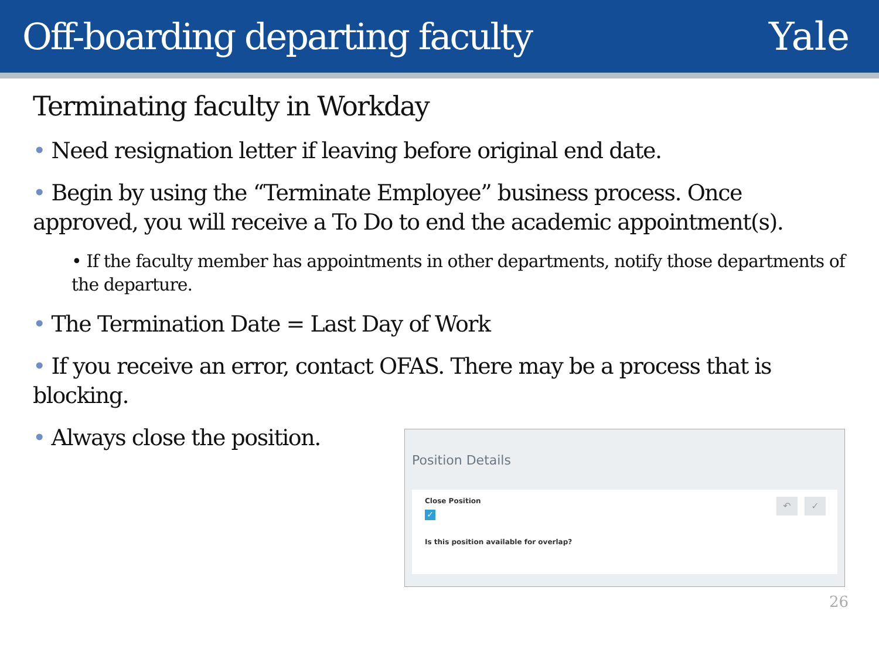Off-boarding departing faculty Yale
Terminating faculty in Workday
• Need resignation letter if leaving before original end date.
• Begin by using the “Terminate Employee” business process. Once approved, you will receive a To Do to end the academic appointment(s).
• If the faculty member has appointments in other departments, notify those departments of the departure.
• The Termination Date = Last Day of Work
• If you receive an error, contact OFAS. There may be a process that is blocking.
• Always close the position.
Position Details
Close Position
✓
Is this position available for overlap?
↶ ✓
26